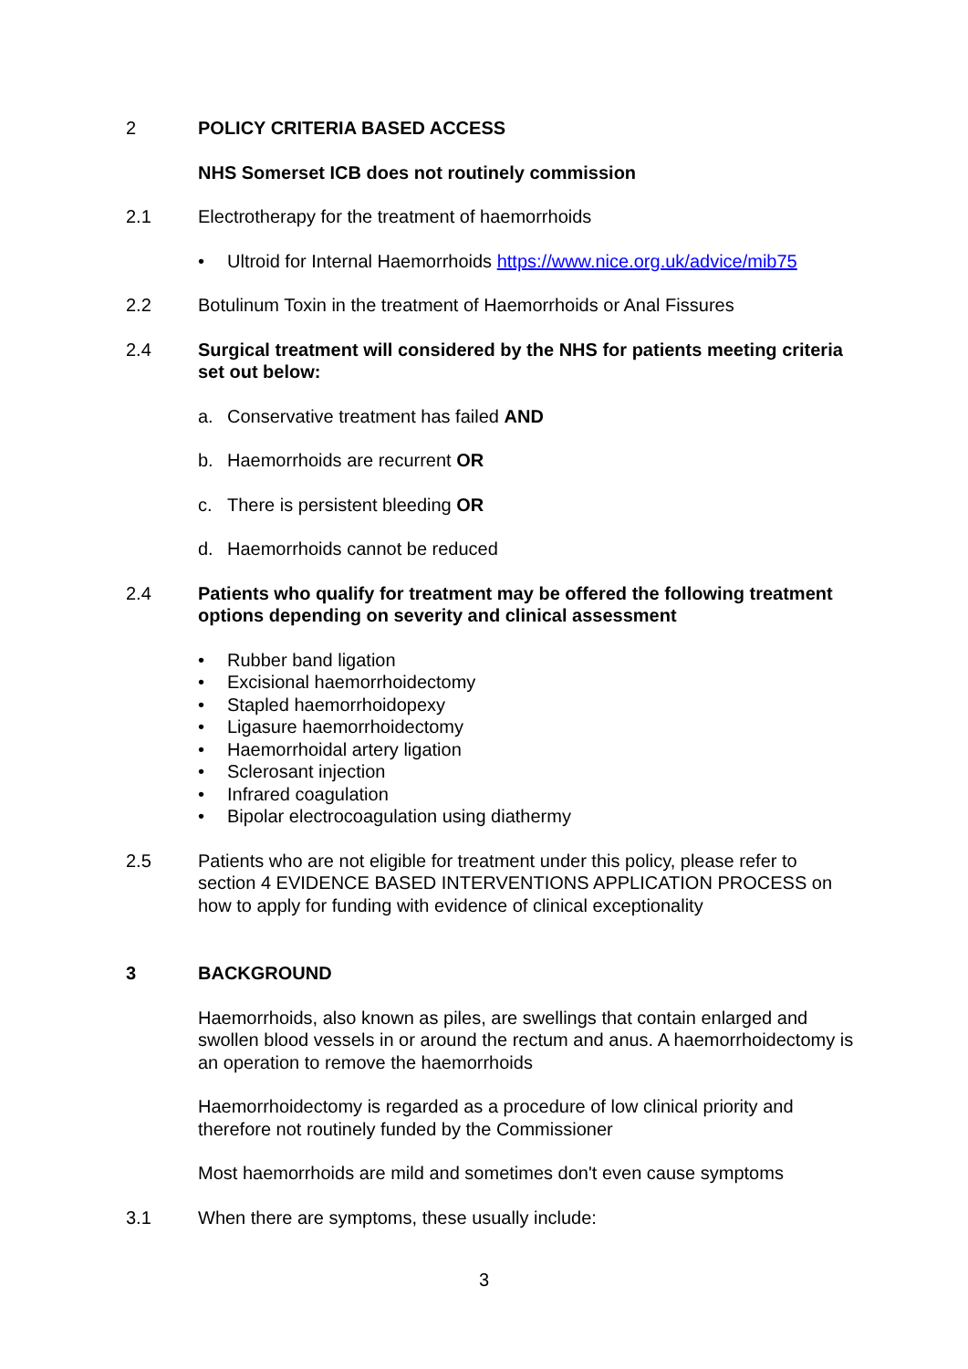2 POLICY CRITERIA BASED ACCESS
NHS Somerset ICB does not routinely commission
2.1 Electrotherapy for the treatment of haemorrhoids
• Ultroid for Internal Haemorrhoids https://www.nice.org.uk/advice/mib75
2.2 Botulinum Toxin in the treatment of Haemorrhoids or Anal Fissures
2.4 Surgical treatment will considered by the NHS for patients meeting criteria set out below:
a. Conservative treatment has failed AND
b. Haemorrhoids are recurrent OR
c. There is persistent bleeding OR
d. Haemorrhoids cannot be reduced
2.4 Patients who qualify for treatment may be offered the following treatment options depending on severity and clinical assessment
• Rubber band ligation
• Excisional haemorrhoidectomy
• Stapled haemorrhoidopexy
• Ligasure haemorrhoidectomy
• Haemorrhoidal artery ligation
• Sclerosant injection
• Infrared coagulation
• Bipolar electrocoagulation using diathermy
2.5 Patients who are not eligible for treatment under this policy, please refer to section 4 EVIDENCE BASED INTERVENTIONS APPLICATION PROCESS on how to apply for funding with evidence of clinical exceptionality
3 BACKGROUND
Haemorrhoids, also known as piles, are swellings that contain enlarged and swollen blood vessels in or around the rectum and anus. A haemorrhoidectomy is an operation to remove the haemorrhoids
Haemorrhoidectomy is regarded as a procedure of low clinical priority and therefore not routinely funded by the Commissioner
Most haemorrhoids are mild and sometimes don't even cause symptoms
3.1 When there are symptoms, these usually include:
3